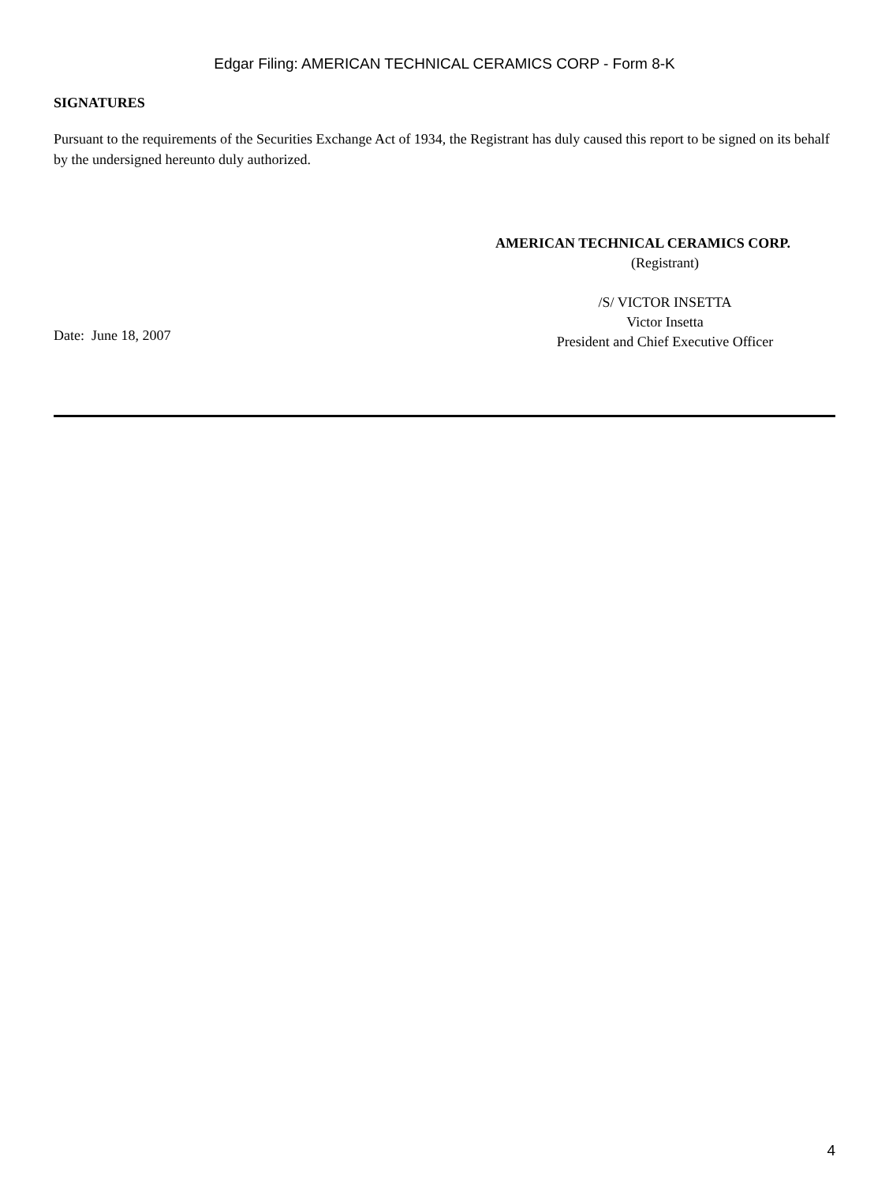Edgar Filing: AMERICAN TECHNICAL CERAMICS CORP - Form 8-K
SIGNATURES
Pursuant to the requirements of the Securities Exchange Act of 1934, the Registrant has duly caused this report to be signed on its behalf by the undersigned hereunto duly authorized.
Date: June 18, 2007
AMERICAN TECHNICAL CERAMICS CORP.
(Registrant)
/S/ VICTOR INSETTA
Victor Insetta
President and Chief Executive Officer
4